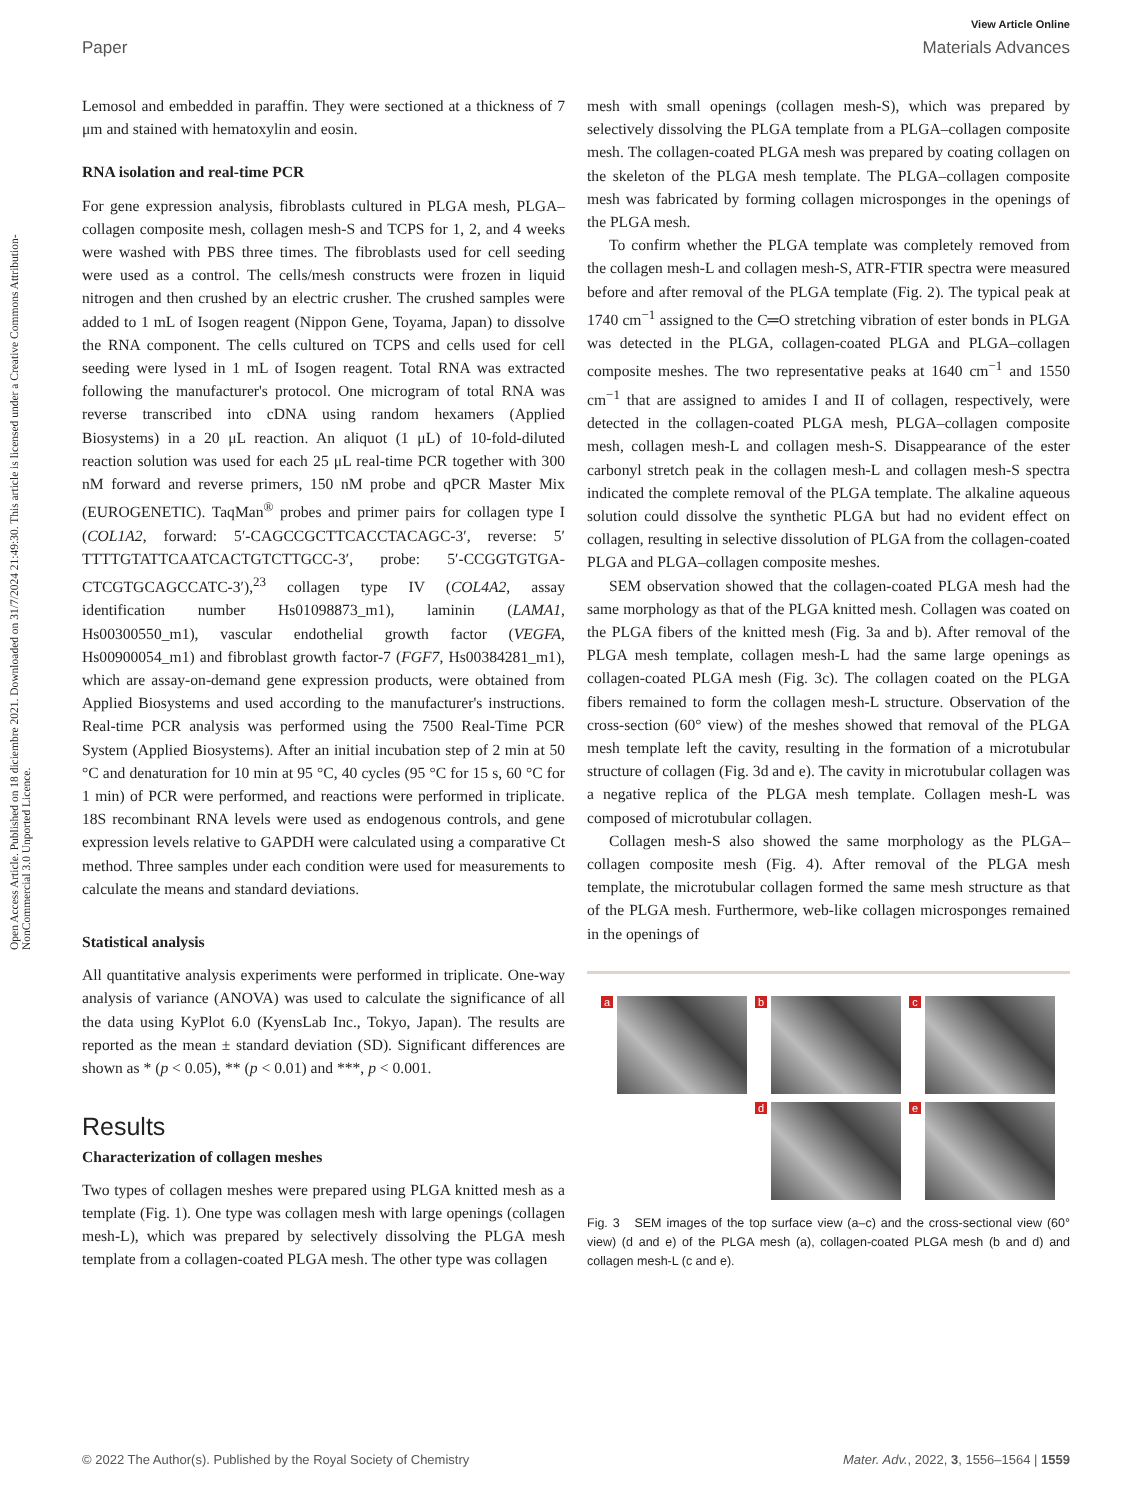View Article Online
Paper Materials Advances
Open Access Article. Published on 18 diciembre 2021. Downloaded on 31/7/2024 21:49:30. This article is licensed under a Creative Commons Attribution-NonCommercial 3.0 Unported Licence.
Lemosol and embedded in paraffin. They were sectioned at a thickness of 7 μm and stained with hematoxylin and eosin.
RNA isolation and real-time PCR
For gene expression analysis, fibroblasts cultured in PLGA mesh, PLGA–collagen composite mesh, collagen mesh-S and TCPS for 1, 2, and 4 weeks were washed with PBS three times. The fibroblasts used for cell seeding were used as a control. The cells/mesh constructs were frozen in liquid nitrogen and then crushed by an electric crusher. The crushed samples were added to 1 mL of Isogen reagent (Nippon Gene, Toyama, Japan) to dissolve the RNA component. The cells cultured on TCPS and cells used for cell seeding were lysed in 1 mL of Isogen reagent. Total RNA was extracted following the manufacturer's protocol. One microgram of total RNA was reverse transcribed into cDNA using random hexamers (Applied Biosystems) in a 20 μL reaction. An aliquot (1 μL) of 10-fold-diluted reaction solution was used for each 25 μL real-time PCR together with 300 nM forward and reverse primers, 150 nM probe and qPCR Master Mix (EUROGENETIC). TaqMan<sup>®</sup> probes and primer pairs for collagen type I (COL1A2, forward: 5′-CAGCCGCTTCACCTACAGC-3′, reverse: 5′ TTTTGTATTCAATCACTGTCTTGCC-3′, probe: 5′-CCGGTGTGA-CTCGTGCAGCCATC-3′),<sup>23</sup> collagen type IV (COL4A2, assay identification number Hs01098873_m1), laminin (LAMA1, Hs00300550_m1), vascular endothelial growth factor (VEGFA, Hs00900054_m1) and fibroblast growth factor-7 (FGF7, Hs00384281_m1), which are assay-on-demand gene expression products, were obtained from Applied Biosystems and used according to the manufacturer's instructions. Real-time PCR analysis was performed using the 7500 Real-Time PCR System (Applied Biosystems). After an initial incubation step of 2 min at 50 °C and denaturation for 10 min at 95 °C, 40 cycles (95 °C for 15 s, 60 °C for 1 min) of PCR were performed, and reactions were performed in triplicate. 18S recombinant RNA levels were used as endogenous controls, and gene expression levels relative to GAPDH were calculated using a comparative Ct method. Three samples under each condition were used for measurements to calculate the means and standard deviations.
Statistical analysis
All quantitative analysis experiments were performed in triplicate. One-way analysis of variance (ANOVA) was used to calculate the significance of all the data using KyPlot 6.0 (KyensLab Inc., Tokyo, Japan). The results are reported as the mean ± standard deviation (SD). Significant differences are shown as * (p < 0.05), ** (p < 0.01) and ***, p < 0.001.
Results
Characterization of collagen meshes
Two types of collagen meshes were prepared using PLGA knitted mesh as a template (Fig. 1). One type was collagen mesh with large openings (collagen mesh-L), which was prepared by selectively dissolving the PLGA mesh template from a collagen-coated PLGA mesh. The other type was collagen
mesh with small openings (collagen mesh-S), which was prepared by selectively dissolving the PLGA template from a PLGA–collagen composite mesh. The collagen-coated PLGA mesh was prepared by coating collagen on the skeleton of the PLGA mesh template. The PLGA–collagen composite mesh was fabricated by forming collagen microsponges in the openings of the PLGA mesh.
To confirm whether the PLGA template was completely removed from the collagen mesh-L and collagen mesh-S, ATR-FTIR spectra were measured before and after removal of the PLGA template (Fig. 2). The typical peak at 1740 cm<sup>−1</sup> assigned to the C═O stretching vibration of ester bonds in PLGA was detected in the PLGA, collagen-coated PLGA and PLGA–collagen composite meshes. The two representative peaks at 1640 cm<sup>−1</sup> and 1550 cm<sup>−1</sup> that are assigned to amides I and II of collagen, respectively, were detected in the collagen-coated PLGA mesh, PLGA–collagen composite mesh, collagen mesh-L and collagen mesh-S. Disappearance of the ester carbonyl stretch peak in the collagen mesh-L and collagen mesh-S spectra indicated the complete removal of the PLGA template. The alkaline aqueous solution could dissolve the synthetic PLGA but had no evident effect on collagen, resulting in selective dissolution of PLGA from the collagen-coated PLGA and PLGA–collagen composite meshes.
SEM observation showed that the collagen-coated PLGA mesh had the same morphology as that of the PLGA knitted mesh. Collagen was coated on the PLGA fibers of the knitted mesh (Fig. 3a and b). After removal of the PLGA mesh template, collagen mesh-L had the same large openings as collagen-coated PLGA mesh (Fig. 3c). The collagen coated on the PLGA fibers remained to form the collagen mesh-L structure. Observation of the cross-section (60° view) of the meshes showed that removal of the PLGA mesh template left the cavity, resulting in the formation of a microtubular structure of collagen (Fig. 3d and e). The cavity in microtubular collagen was a negative replica of the PLGA mesh template. Collagen mesh-L was composed of microtubular collagen.
Collagen mesh-S also showed the same morphology as the PLGA–collagen composite mesh (Fig. 4). After removal of the PLGA mesh template, the microtubular collagen formed the same mesh structure as that of the PLGA mesh. Furthermore, web-like collagen microsponges remained in the openings of
a
b
c
d
e
Fig. 3 SEM images of the top surface view (a–c) and the cross-sectional view (60° view) (d and e) of the PLGA mesh (a), collagen-coated PLGA mesh (b and d) and collagen mesh-L (c and e).
© 2022 The Author(s). Published by the Royal Society of Chemistry Mater. Adv., 2022, 3, 1556–1564 | 1559